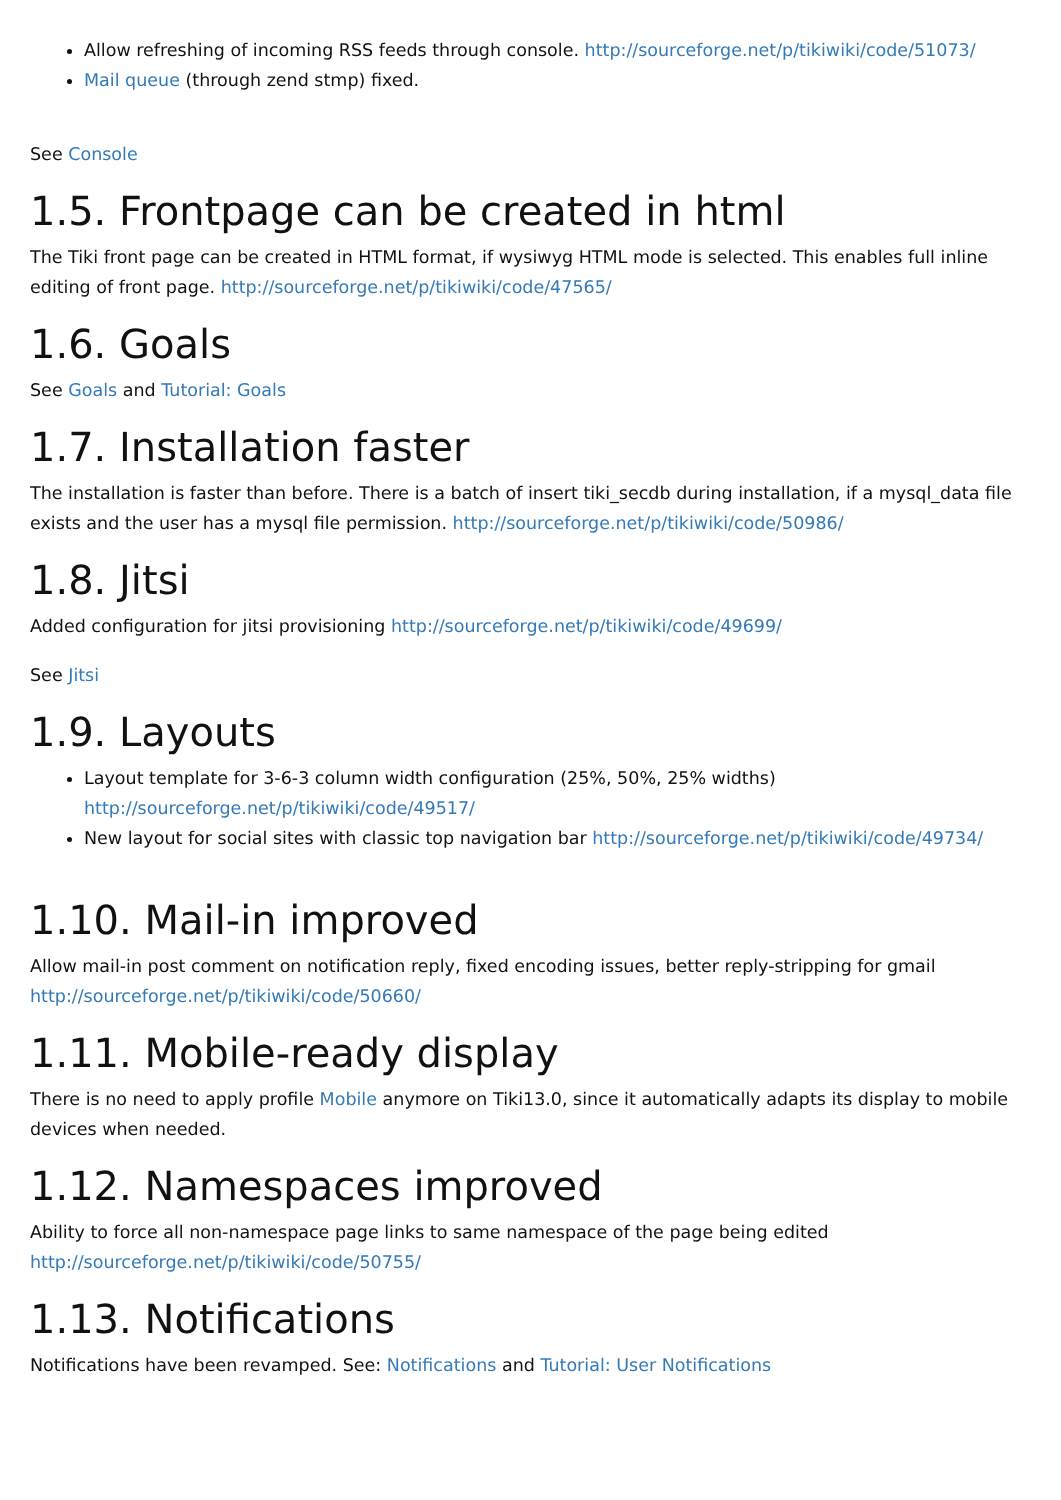Allow refreshing of incoming RSS feeds through console. http://sourceforge.net/p/tikiwiki/code/51073/
Mail queue (through zend stmp) fixed.
See Console
1.5. Frontpage can be created in html
The Tiki front page can be created in HTML format, if wysiwyg HTML mode is selected. This enables full inline editing of front page. http://sourceforge.net/p/tikiwiki/code/47565/
1.6. Goals
See Goals and Tutorial: Goals
1.7. Installation faster
The installation is faster than before. There is a batch of insert tiki_secdb during installation, if a mysql_data file exists and the user has a mysql file permission. http://sourceforge.net/p/tikiwiki/code/50986/
1.8. Jitsi
Added configuration for jitsi provisioning http://sourceforge.net/p/tikiwiki/code/49699/
See Jitsi
1.9. Layouts
Layout template for 3-6-3 column width configuration (25%, 50%, 25% widths) http://sourceforge.net/p/tikiwiki/code/49517/
New layout for social sites with classic top navigation bar http://sourceforge.net/p/tikiwiki/code/49734/
1.10. Mail-in improved
Allow mail-in post comment on notification reply, fixed encoding issues, better reply-stripping for gmail http://sourceforge.net/p/tikiwiki/code/50660/
1.11. Mobile-ready display
There is no need to apply profile Mobile anymore on Tiki13.0, since it automatically adapts its display to mobile devices when needed.
1.12. Namespaces improved
Ability to force all non-namespace page links to same namespace of the page being edited http://sourceforge.net/p/tikiwiki/code/50755/
1.13. Notifications
Notifications have been revamped. See: Notifications and Tutorial: User Notifications